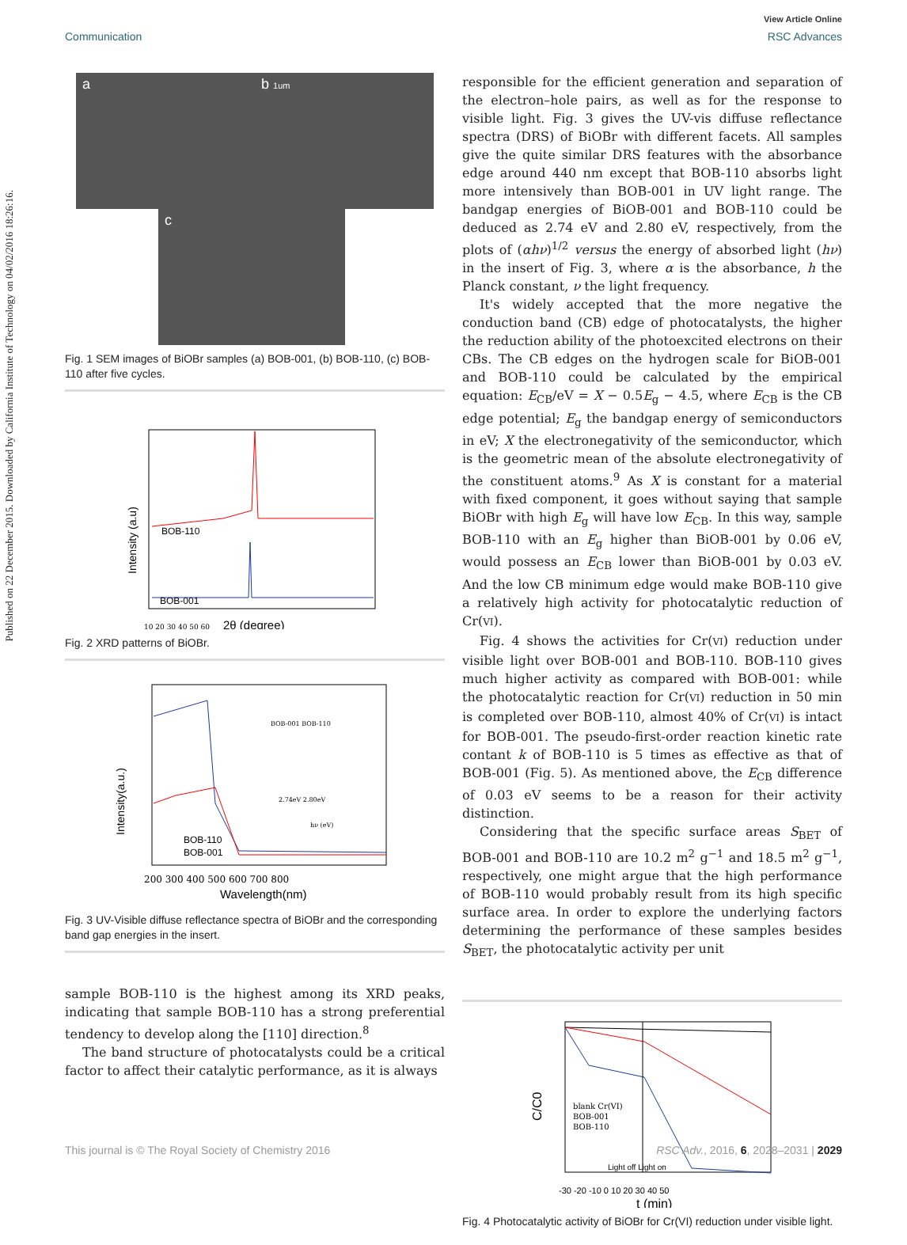Published on 22 December 2015. Downloaded by California Institute of Technology on 04/02/2016 18:26:16.
View Article Online
Communication RSC Advances
a
b 1um
c
Fig. 1 SEM images of BiOBr samples (a) BOB-001, (b) BOB-110, (c) BOB-110 after five cycles.
BOB-110
BOB-001
10 20 30 40 50 60
2θ (degree)
Intensity (a.u)
Fig. 2 XRD patterns of BiOBr.
BOB-110
BOB-001
200 300 400 500 600 700 800
Wavelength(nm)
Intensity(a.u.)
BOB-001 BOB-110
2.74eV 2.80eV
hν (eV)
Fig. 3 UV-Visible diffuse reflectance spectra of BiOBr and the corresponding band gap energies in the insert.
sample BOB-110 is the highest among its XRD peaks, indicating that sample BOB-110 has a strong preferential tendency to develop along the [110] direction.<sup>8</sup>
The band structure of photocatalysts could be a critical factor to affect their catalytic performance, as it is always
responsible for the efficient generation and separation of the electron–hole pairs, as well as for the response to visible light. Fig. 3 gives the UV-vis diffuse reflectance spectra (DRS) of BiOBr with different facets. All samples give the quite similar DRS features with the absorbance edge around 440 nm except that BOB-110 absorbs light more intensively than BOB-001 in UV light range. The bandgap energies of BiOB-001 and BOB-110 could be deduced as 2.74 eV and 2.80 eV, respectively, from the plots of (αhν)<sup>1/2</sup> versus the energy of absorbed light (hν) in the insert of Fig. 3, where α is the absorbance, h the Planck constant, ν the light frequency.
It's widely accepted that the more negative the conduction band (CB) edge of photocatalysts, the higher the reduction ability of the photoexcited electrons on their CBs. The CB edges on the hydrogen scale for BiOB-001 and BOB-110 could be calculated by the empirical equation: E<sub>CB</sub>/eV = X − 0.5E<sub>g</sub> − 4.5, where E<sub>CB</sub> is the CB edge potential; E<sub>g</sub> the bandgap energy of semiconductors in eV; X the electronegativity of the semiconductor, which is the geometric mean of the absolute electronegativity of the constituent atoms.<sup>9</sup> As X is constant for a material with fixed component, it goes without saying that sample BiOBr with high E<sub>g</sub> will have low E<sub>CB</sub>. In this way, sample BOB-110 with an E<sub>g</sub> higher than BiOB-001 by 0.06 eV, would possess an E<sub>CB</sub> lower than BiOB-001 by 0.03 eV. And the low CB minimum edge would make BOB-110 give a relatively high activity for photocatalytic reduction of Cr(VI).
Fig. 4 shows the activities for Cr(VI) reduction under visible light over BOB-001 and BOB-110. BOB-110 gives much higher activity as compared with BOB-001: while the photocatalytic reaction for Cr(VI) reduction in 50 min is completed over BOB-110, almost 40% of Cr(VI) is intact for BOB-001. The pseudo-first-order reaction kinetic rate contant k of BOB-110 is 5 times as effective as that of BOB-001 (Fig. 5). As mentioned above, the E<sub>CB</sub> difference of 0.03 eV seems to be a reason for their activity distinction.
Considering that the specific surface areas S<sub>BET</sub> of BOB-001 and BOB-110 are 10.2 m<sup>2</sup> g<sup>−1</sup> and 18.5 m<sup>2</sup> g<sup>−1</sup>, respectively, one might argue that the high performance of BOB-110 would probably result from its high specific surface area. In order to explore the underlying factors determining the performance of these samples besides S<sub>BET</sub>, the photocatalytic activity per unit
blank Cr(VI)
BOB-001
BOB-110
Light off Light on
-30 -20 -10 0 10 20 30 40 50
t (min)
C/C0
Fig. 4 Photocatalytic activity of BiOBr for Cr(VI) reduction under visible light.
This journal is © The Royal Society of Chemistry 2016 RSC Adv., 2016, 6, 2028–2031 | 2029